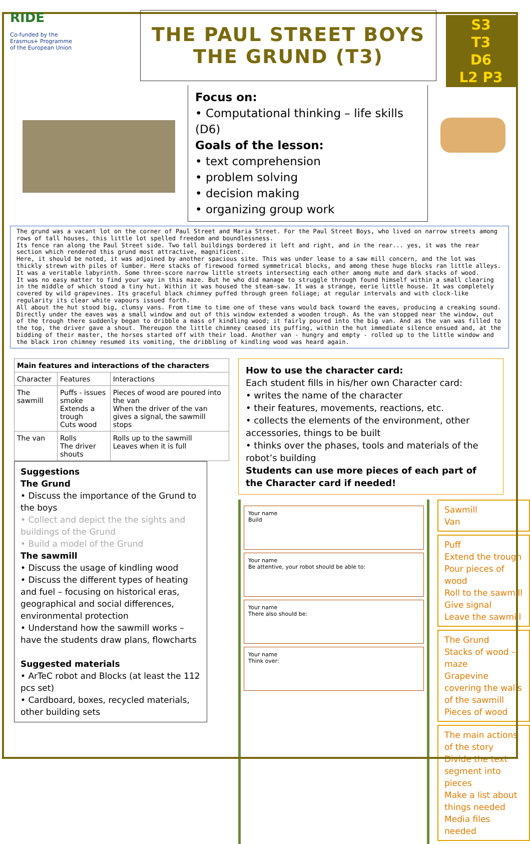RIDE
Co-funded by the
Erasmus+ Programme
of the European Union
THE PAUL STREET BOYS
THE GRUND (T3)
S3
T3
D6
L2 P3
Focus on:
• Computational thinking – life skills (D6)
Goals of the lesson:
• text comprehension
• problem solving
• decision making
• organizing group work
The grund was a vacant lot on the corner of Paul Street and Maria Street. For the Paul Street Boys, who lived on narrow streets among rows of tall houses, this little lot spelled freedom and boundlessness.
Its fence ran along the Paul Street side. Two tall buildings bordered it left and right, and in the rear... yes, it was the rear section which rendered this grund most attractive, magnificent.
Here, it should be noted, it was adjoined by another spacious site. This was under lease to a saw mill concern, and the lot was thickly strewn with piles of lumber. Here stacks of firewood formed symmetrical blocks, and among these huge blocks ran little alleys. It was a veritable labyrinth. Some three-score narrow little streets intersecting each other among mute and dark stacks of wood.
It was no easy matter to find your way in this maze. But he who did manage to struggle through found himself within a small clearing in the middle of which stood a tiny hut. Within it was housed the steam-saw. It was a strange, eerie little house. It was completely covered by wild grapevines. Its graceful black chimney puffed through green foliage; at regular intervals and with clock-like regularity its clear white vapours issued forth.
All about the hut stood big, clumsy vans. From time to time one of these vans would back toward the eaves, producing a creaking sound. Directly under the eaves was a small window and out of this window extended a wooden trough. As the van stopped near the window, out of the trough there suddenly began to dribble a mass of kindling wood; it fairly poured into the big van. And as the van was filled to the top, the driver gave a shout. Thereupon the little chimney ceased its puffing, within the hut immediate silence ensued and, at the bidding of their master, the horses started off with their load. Another van - hungry and empty - rolled up to the little window and the black iron chimney resumed its vomiting, the dribbling of kindling wood was heard again.
| Main features and interactions of the characters | | |
| --- | --- | --- |
| Character | Features | Interactions |
| The sawmill | Puffs - issues smoke Extends a trough Cuts wood | Pieces of wood are poured into the van When the driver of the van gives a signal, the sawmill stops |
| The van | Rolls The driver shouts | Rolls up to the sawmill Leaves when it is full |
Suggestions
The Grund
• Discuss the importance of the Grund to the boys
• Collect and depict the the sights and buildings of the Grund
• Build a model of the Grund
The sawmill
• Discuss the usage of kindling wood
• Discuss the different types of heating and fuel – focusing on historical eras, geographical and social differences, environmental protection
• Understand how the sawmill works – have the students draw plans, flowcharts
Suggested materials
• ArTeC robot and Blocks (at least the 112 pcs set)
• Cardboard, boxes, recycled materials, other building sets
How to use the character card:
Each student fills in his/her own Character card:
• writes the name of the character
• their features, movements, reactions, etc.
• collects the elements of the environment, other accessories, things to be built
• thinks over the phases, tools and materials of the robot’s building
Students can use more pieces of each part of the Character card if needed!
Your name
Build
Your name
Be attentive, your robot should be able to:
Your name
There also should be:
Your name
Think over:
Sawmill
Van
Puff
Extend the trough
Pour pieces of wood
Roll to the sawmill
Give signal
Leave the sawmill
The Grund
Stacks of wood – maze
Grapevine covering the walls of the sawmill
Pieces of wood
The main actions of the story
Divide the text segment into pieces
Make a list about things needed
Media files needed